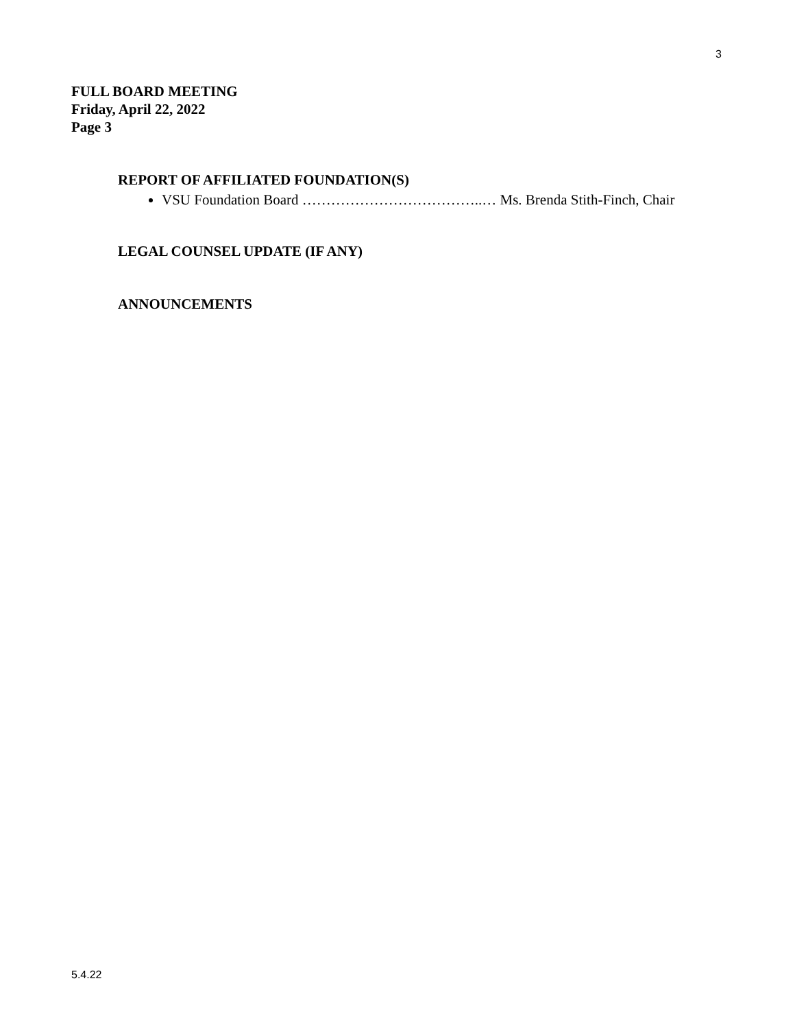3
FULL BOARD MEETING
Friday, April 22, 2022
Page 3
REPORT OF AFFILIATED FOUNDATION(S)
VSU Foundation Board ………………………………..… Ms. Brenda Stith-Finch, Chair
LEGAL COUNSEL UPDATE (IF ANY)
ANNOUNCEMENTS
5.4.22